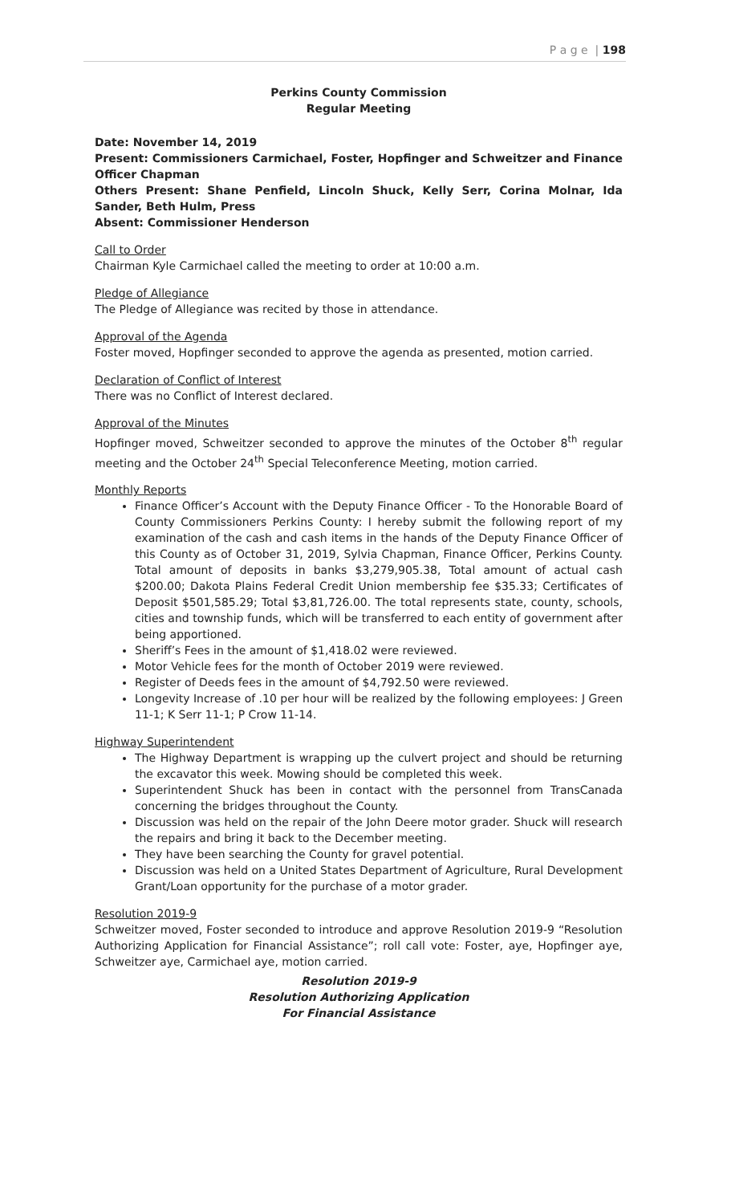P a g e | 198
Perkins County Commission
Regular Meeting
Date: November 14, 2019
Present: Commissioners Carmichael, Foster, Hopfinger and Schweitzer and Finance Officer Chapman
Others Present: Shane Penfield, Lincoln Shuck, Kelly Serr, Corina Molnar, Ida Sander, Beth Hulm, Press
Absent: Commissioner Henderson
Call to Order
Chairman Kyle Carmichael called the meeting to order at 10:00 a.m.
Pledge of Allegiance
The Pledge of Allegiance was recited by those in attendance.
Approval of the Agenda
Foster moved, Hopfinger seconded to approve the agenda as presented, motion carried.
Declaration of Conflict of Interest
There was no Conflict of Interest declared.
Approval of the Minutes
Hopfinger moved, Schweitzer seconded to approve the minutes of the October 8<sup>th</sup> regular meeting and the October 24<sup>th</sup> Special Teleconference Meeting, motion carried.
Monthly Reports
Finance Officer’s Account with the Deputy Finance Officer - To the Honorable Board of County Commissioners Perkins County: I hereby submit the following report of my examination of the cash and cash items in the hands of the Deputy Finance Officer of this County as of October 31, 2019, Sylvia Chapman, Finance Officer, Perkins County. Total amount of deposits in banks $3,279,905.38, Total amount of actual cash $200.00; Dakota Plains Federal Credit Union membership fee $35.33; Certificates of Deposit $501,585.29; Total $3,81,726.00. The total represents state, county, schools, cities and township funds, which will be transferred to each entity of government after being apportioned.
Sheriff’s Fees in the amount of $1,418.02 were reviewed.
Motor Vehicle fees for the month of October 2019 were reviewed.
Register of Deeds fees in the amount of $4,792.50 were reviewed.
Longevity Increase of .10 per hour will be realized by the following employees: J Green 11-1; K Serr 11-1; P Crow 11-14.
Highway Superintendent
The Highway Department is wrapping up the culvert project and should be returning the excavator this week. Mowing should be completed this week.
Superintendent Shuck has been in contact with the personnel from TransCanada concerning the bridges throughout the County.
Discussion was held on the repair of the John Deere motor grader. Shuck will research the repairs and bring it back to the December meeting.
They have been searching the County for gravel potential.
Discussion was held on a United States Department of Agriculture, Rural Development Grant/Loan opportunity for the purchase of a motor grader.
Resolution 2019-9
Schweitzer moved, Foster seconded to introduce and approve Resolution 2019-9 “Resolution Authorizing Application for Financial Assistance”; roll call vote: Foster, aye, Hopfinger aye, Schweitzer aye, Carmichael aye, motion carried.
Resolution 2019-9
Resolution Authorizing Application
For Financial Assistance